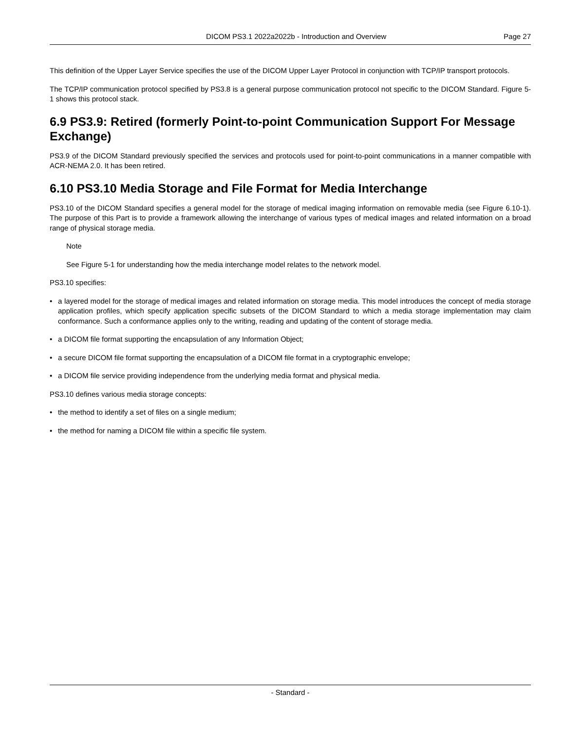DICOM PS3.1 2022a2022b - Introduction and Overview Page 27
This definition of the Upper Layer Service specifies the use of the DICOM Upper Layer Protocol in conjunction with TCP/IP transport protocols.
The TCP/IP communication protocol specified by PS3.8 is a general purpose communication protocol not specific to the DICOM Standard. Figure 5-1 shows this protocol stack.
6.9 PS3.9: Retired (formerly Point-to-point Communication Support For Message Exchange)
PS3.9 of the DICOM Standard previously specified the services and protocols used for point-to-point communications in a manner compatible with ACR-NEMA 2.0. It has been retired.
6.10 PS3.10 Media Storage and File Format for Media Interchange
PS3.10 of the DICOM Standard specifies a general model for the storage of medical imaging information on removable media (see Figure 6.10-1). The purpose of this Part is to provide a framework allowing the interchange of various types of medical images and related information on a broad range of physical storage media.
Note
See Figure 5-1 for understanding how the media interchange model relates to the network model.
PS3.10 specifies:
• a layered model for the storage of medical images and related information on storage media. This model introduces the concept of media storage application profiles, which specify application specific subsets of the DICOM Standard to which a media storage implementation may claim conformance. Such a conformance applies only to the writing, reading and updating of the content of storage media.
• a DICOM file format supporting the encapsulation of any Information Object;
• a secure DICOM file format supporting the encapsulation of a DICOM file format in a cryptographic envelope;
• a DICOM file service providing independence from the underlying media format and physical media.
PS3.10 defines various media storage concepts:
• the method to identify a set of files on a single medium;
• the method for naming a DICOM file within a specific file system.
- Standard -